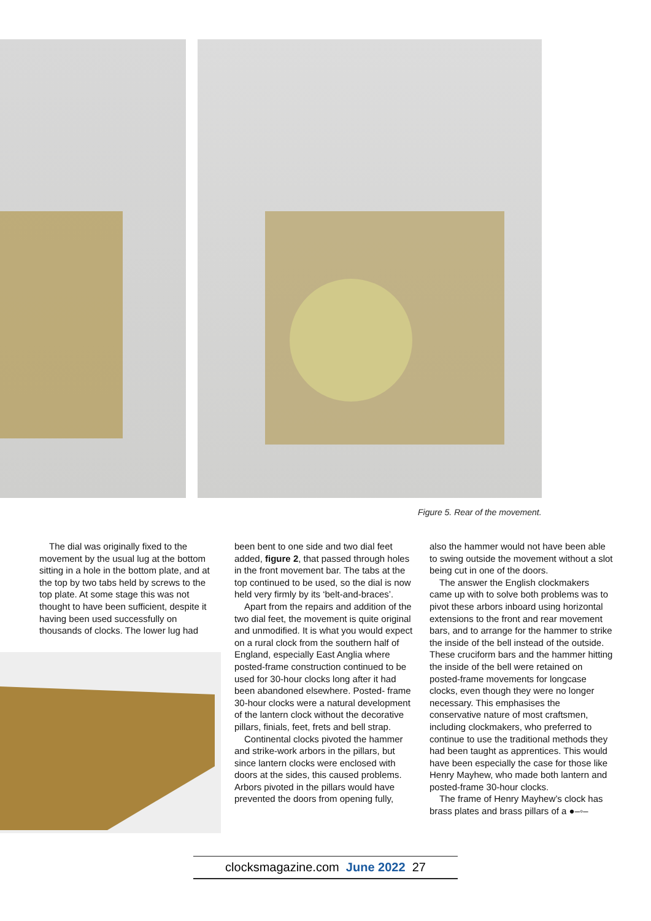Figure 5. Rear of the movement.
The dial was originally fixed to the movement by the usual lug at the bottom sitting in a hole in the bottom plate, and at the top by two tabs held by screws to the top plate. At some stage this was not thought to have been sufficient, despite it having been used successfully on thousands of clocks. The lower lug had
been bent to one side and two dial feet added, figure 2, that passed through holes in the front movement bar. The tabs at the top continued to be used, so the dial is now held very firmly by its ‘belt-and-braces’.
Apart from the repairs and addition of the two dial feet, the movement is quite original and unmodified. It is what you would expect on a rural clock from the southern half of England, especially East Anglia where posted-frame construction continued to be used for 30-hour clocks long after it had been abandoned elsewhere. Posted- frame 30-hour clocks were a natural development of the lantern clock without the decorative pillars, finials, feet, frets and bell strap.
Continental clocks pivoted the hammer and strike-work arbors in the pillars, but since lantern clocks were enclosed with doors at the sides, this caused problems. Arbors pivoted in the pillars would have prevented the doors from opening fully,
also the hammer would not have been able to swing outside the movement without a slot being cut in one of the doors.
The answer the English clockmakers came up with to solve both problems was to pivot these arbors inboard using horizontal extensions to the front and rear movement bars, and to arrange for the hammer to strike the inside of the bell instead of the outside. These cruciform bars and the hammer hitting the inside of the bell were retained on posted-frame movements for longcase clocks, even though they were no longer necessary. This emphasises the conservative nature of most craftsmen, including clockmakers, who preferred to continue to use the traditional methods they had been taught as apprentices. This would have been especially the case for those like Henry Mayhew, who made both lantern and posted-frame 30-hour clocks.
The frame of Henry Mayhew’s clock has brass plates and brass pillars of a ●–◦–
clocksmagazine.com June 2022 27